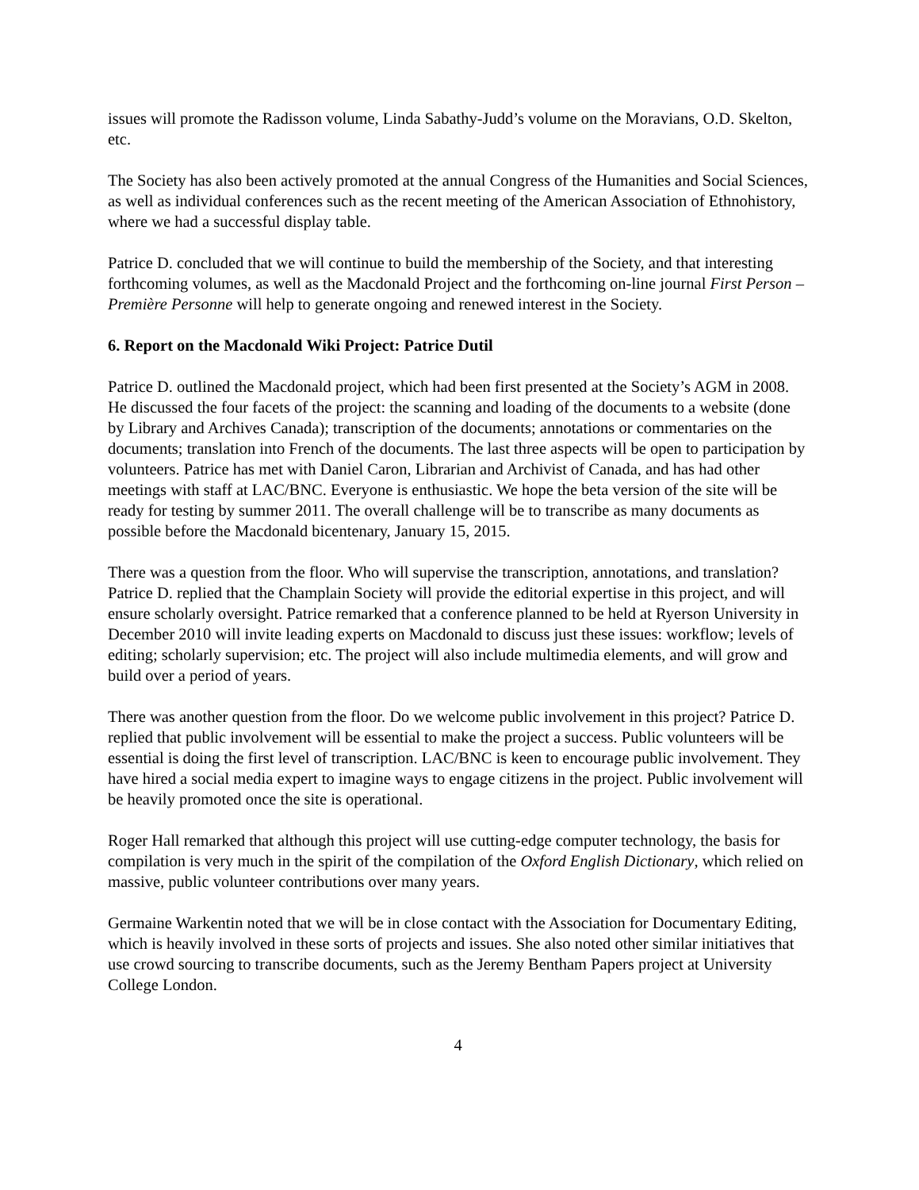issues will promote the Radisson volume, Linda Sabathy-Judd’s volume on the Moravians, O.D. Skelton, etc.
The Society has also been actively promoted at the annual Congress of the Humanities and Social Sciences, as well as individual conferences such as the recent meeting of the American Association of Ethnohistory, where we had a successful display table.
Patrice D. concluded that we will continue to build the membership of the Society, and that interesting forthcoming volumes, as well as the Macdonald Project and the forthcoming on-line journal First Person – Première Personne will help to generate ongoing and renewed interest in the Society.
6. Report on the Macdonald Wiki Project: Patrice Dutil
Patrice D. outlined the Macdonald project, which had been first presented at the Society’s AGM in 2008. He discussed the four facets of the project: the scanning and loading of the documents to a website (done by Library and Archives Canada); transcription of the documents; annotations or commentaries on the documents; translation into French of the documents. The last three aspects will be open to participation by volunteers. Patrice has met with Daniel Caron, Librarian and Archivist of Canada, and has had other meetings with staff at LAC/BNC. Everyone is enthusiastic. We hope the beta version of the site will be ready for testing by summer 2011. The overall challenge will be to transcribe as many documents as possible before the Macdonald bicentenary, January 15, 2015.
There was a question from the floor. Who will supervise the transcription, annotations, and translation? Patrice D. replied that the Champlain Society will provide the editorial expertise in this project, and will ensure scholarly oversight. Patrice remarked that a conference planned to be held at Ryerson University in December 2010 will invite leading experts on Macdonald to discuss just these issues: workflow; levels of editing; scholarly supervision; etc. The project will also include multimedia elements, and will grow and build over a period of years.
There was another question from the floor. Do we welcome public involvement in this project? Patrice D. replied that public involvement will be essential to make the project a success. Public volunteers will be essential is doing the first level of transcription. LAC/BNC is keen to encourage public involvement. They have hired a social media expert to imagine ways to engage citizens in the project. Public involvement will be heavily promoted once the site is operational.
Roger Hall remarked that although this project will use cutting-edge computer technology, the basis for compilation is very much in the spirit of the compilation of the Oxford English Dictionary, which relied on massive, public volunteer contributions over many years.
Germaine Warkentin noted that we will be in close contact with the Association for Documentary Editing, which is heavily involved in these sorts of projects and issues. She also noted other similar initiatives that use crowd sourcing to transcribe documents, such as the Jeremy Bentham Papers project at University College London.
4